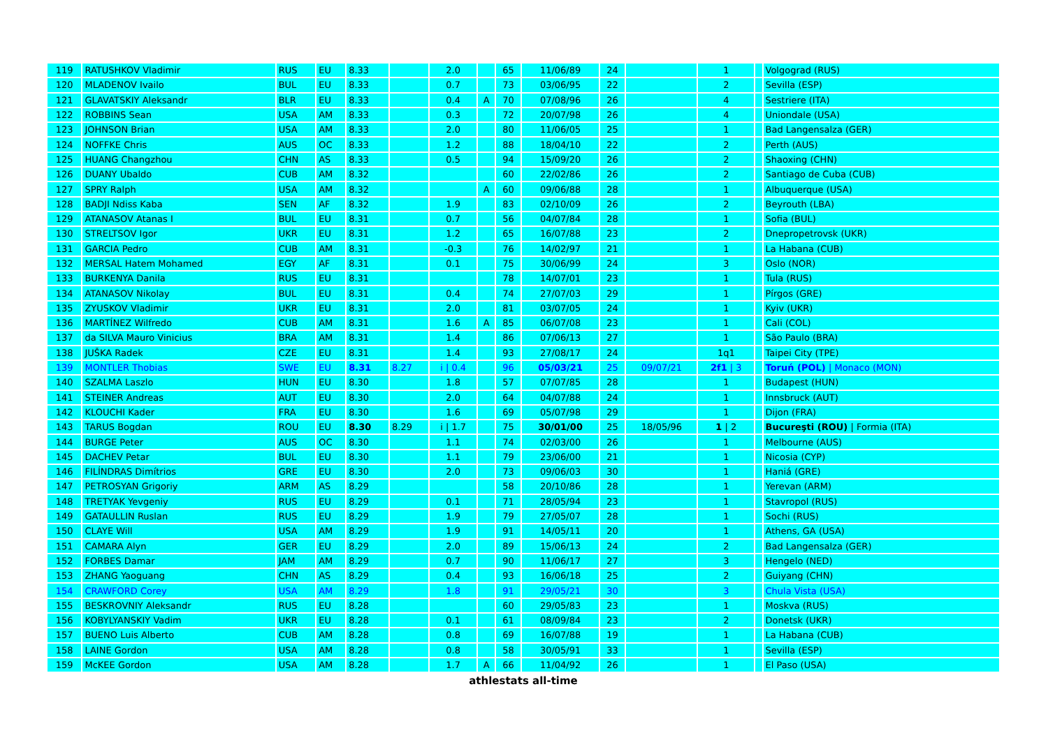| 119 | RATUSHKOV Vladimir | RUS | EU | 8.33 | | 2.0 | | 65 | 11/06/89 | 24 | | 1 | | Volgograd (RUS) |
| 120 | MLADENOV Ivailo | BUL | EU | 8.33 | | 0.7 | | 73 | 03/06/95 | 22 | | 2 | | Sevilla (ESP) |
| 121 | GLAVATSKIY Aleksandr | BLR | EU | 8.33 | | 0.4 | A | 70 | 07/08/96 | 26 | | 4 | | Sestriere (ITA) |
| 122 | ROBBINS Sean | USA | AM | 8.33 | | 0.3 | | 72 | 20/07/98 | 26 | | 4 | | Uniondale (USA) |
| 123 | JOHNSON Brian | USA | AM | 8.33 | | 2.0 | | 80 | 11/06/05 | 25 | | 1 | | Bad Langensalza (GER) |
| 124 | NOFFKE Chris | AUS | OC | 8.33 | | 1.2 | | 88 | 18/04/10 | 22 | | 2 | | Perth (AUS) |
| 125 | HUANG Changzhou | CHN | AS | 8.33 | | 0.5 | | 94 | 15/09/20 | 26 | | 2 | | Shaoxing (CHN) |
| 126 | DUANY Ubaldo | CUB | AM | 8.32 | | | | 60 | 22/02/86 | 26 | | 2 | | Santiago de Cuba (CUB) |
| 127 | SPRY Ralph | USA | AM | 8.32 | | | A | 60 | 09/06/88 | 28 | | 1 | | Albuquerque (USA) |
| 128 | BADJI Ndiss Kaba | SEN | AF | 8.32 | | 1.9 | | 83 | 02/10/09 | 26 | | 2 | | Beyrouth (LBA) |
| 129 | ATANASOV Atanas I | BUL | EU | 8.31 | | 0.7 | | 56 | 04/07/84 | 28 | | 1 | | Sofia (BUL) |
| 130 | STRELTSOV Igor | UKR | EU | 8.31 | | 1.2 | | 65 | 16/07/88 | 23 | | 2 | | Dnepropetrovsk (UKR) |
| 131 | GARCIA Pedro | CUB | AM | 8.31 | | -0.3 | | 76 | 14/02/97 | 21 | | 1 | | La Habana (CUB) |
| 132 | MERSAL Hatem Mohamed | EGY | AF | 8.31 | | 0.1 | | 75 | 30/06/99 | 24 | | 3 | | Oslo (NOR) |
| 133 | BURKENYA Danila | RUS | EU | 8.31 | | | | 78 | 14/07/01 | 23 | | 1 | | Tula (RUS) |
| 134 | ATANASOV Nikolay | BUL | EU | 8.31 | | 0.4 | | 74 | 27/07/03 | 29 | | 1 | | Pírgos (GRE) |
| 135 | ZYUSKOV Vladimir | UKR | EU | 8.31 | | 2.0 | | 81 | 03/07/05 | 24 | | 1 | | Kyiv (UKR) |
| 136 | MARTÍNEZ Wilfredo | CUB | AM | 8.31 | | 1.6 | A | 85 | 06/07/08 | 23 | | 1 | | Cali (COL) |
| 137 | da SILVA Mauro Vinicius | BRA | AM | 8.31 | | 1.4 | | 86 | 07/06/13 | 27 | | 1 | | São Paulo (BRA) |
| 138 | JUŠKA Radek | CZE | EU | 8.31 | | 1.4 | | 93 | 27/08/17 | 24 | | 1q1 | | Taipei City (TPE) |
| 139 | MONTLER Thobias | SWE | EU | 8.31 | 8.27 | i / 0.4 | | 96 | 05/03/21 | 25 | 09/07/21 | 2f1 / 3 | | Toruń (POL) / Monaco (MON) |
| 140 | SZALMA Laszlo | HUN | EU | 8.30 | | 1.8 | | 57 | 07/07/85 | 28 | | 1 | | Budapest (HUN) |
| 141 | STEINER Andreas | AUT | EU | 8.30 | | 2.0 | | 64 | 04/07/88 | 24 | | 1 | | Innsbruck (AUT) |
| 142 | KLOUCHI Kader | FRA | EU | 8.30 | | 1.6 | | 69 | 05/07/98 | 29 | | 1 | | Dijon (FRA) |
| 143 | TARUS Bogdan | ROU | EU | 8.30 | 8.29 | i / 1.7 | | 75 | 30/01/00 | 25 | 18/05/96 | 1 / 2 | | Bucureşti (ROU) / Formia (ITA) |
| 144 | BURGE Peter | AUS | OC | 8.30 | | 1.1 | | 74 | 02/03/00 | 26 | | 1 | | Melbourne (AUS) |
| 145 | DACHEV Petar | BUL | EU | 8.30 | | 1.1 | | 79 | 23/06/00 | 21 | | 1 | | Nicosia (CYP) |
| 146 | FILÍNDRAS Dimítrios | GRE | EU | 8.30 | | 2.0 | | 73 | 09/06/03 | 30 | | 1 | | Haniá (GRE) |
| 147 | PETROSYAN Grigoriy | ARM | AS | 8.29 | | | | 58 | 20/10/86 | 28 | | 1 | | Yerevan (ARM) |
| 148 | TRETYAK Yevgeniy | RUS | EU | 8.29 | | 0.1 | | 71 | 28/05/94 | 23 | | 1 | | Stavropol (RUS) |
| 149 | GATAULLIN Ruslan | RUS | EU | 8.29 | | 1.9 | | 79 | 27/05/07 | 28 | | 1 | | Sochi (RUS) |
| 150 | CLAYE Will | USA | AM | 8.29 | | 1.9 | | 91 | 14/05/11 | 20 | | 1 | | Athens, GA (USA) |
| 151 | CAMARA Alyn | GER | EU | 8.29 | | 2.0 | | 89 | 15/06/13 | 24 | | 2 | | Bad Langensalza (GER) |
| 152 | FORBES Damar | JAM | AM | 8.29 | | 0.7 | | 90 | 11/06/17 | 27 | | 3 | | Hengelo (NED) |
| 153 | ZHANG Yaoguang | CHN | AS | 8.29 | | 0.4 | | 93 | 16/06/18 | 25 | | 2 | | Guiyang (CHN) |
| 154 | CRAWFORD Corey | USA | AM | 8.29 | | 1.8 | | 91 | 29/05/21 | 30 | | 3 | | Chula Vista (USA) |
| 155 | BESKROVNIY Aleksandr | RUS | EU | 8.28 | | | | 60 | 29/05/83 | 23 | | 1 | | Moskva (RUS) |
| 156 | KOBYLYANSKIY Vadim | UKR | EU | 8.28 | | 0.1 | | 61 | 08/09/84 | 23 | | 2 | | Donetsk (UKR) |
| 157 | BUENO Luis Alberto | CUB | AM | 8.28 | | 0.8 | | 69 | 16/07/88 | 19 | | 1 | | La Habana (CUB) |
| 158 | LAINE Gordon | USA | AM | 8.28 | | 0.8 | | 58 | 30/05/91 | 33 | | 1 | | Sevilla (ESP) |
| 159 | McKEE Gordon | USA | AM | 8.28 | | 1.7 | A | 66 | 11/04/92 | 26 | | 1 | | El Paso (USA) |
athlestats all-time